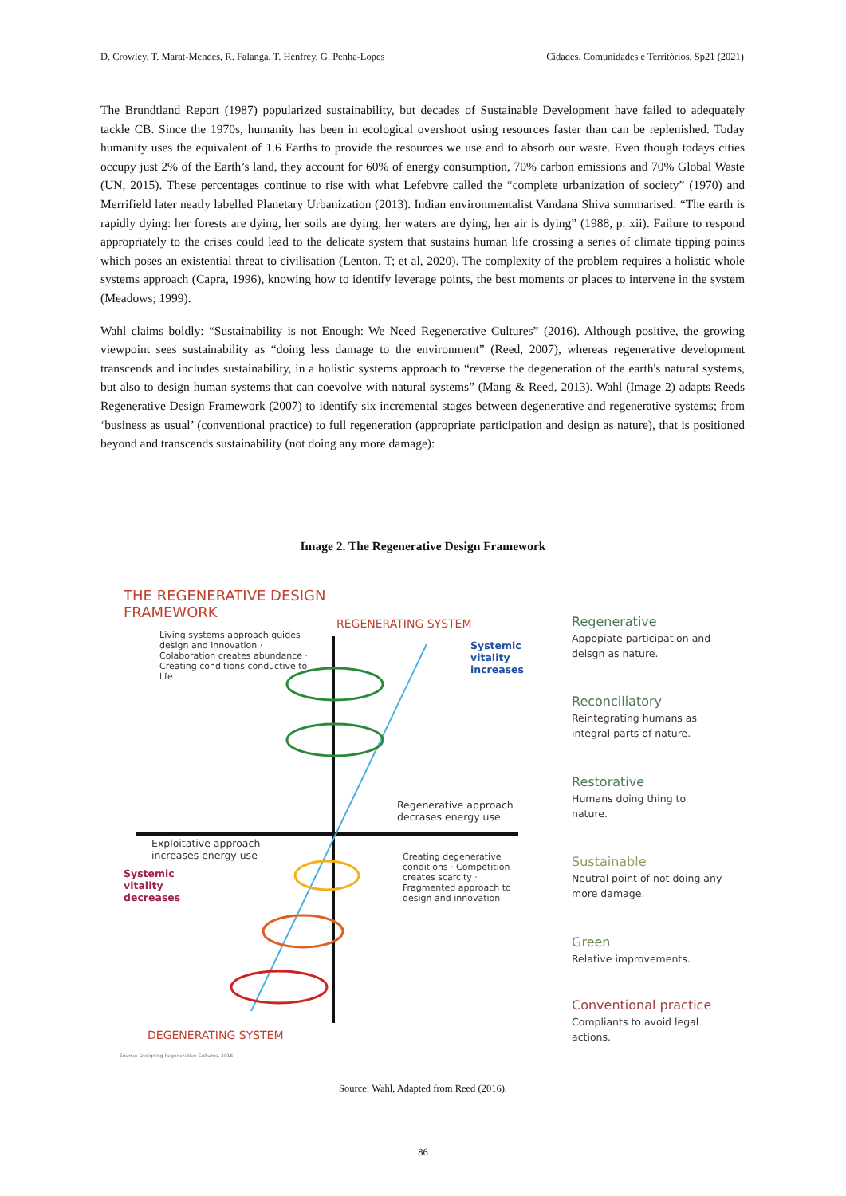D. Crowley, T. Marat-Mendes, R. Falanga, T. Henfrey, G. Penha-Lopes Cidades, Comunidades e Territórios, Sp21 (2021)
The Brundtland Report (1987) popularized sustainability, but decades of Sustainable Development have failed to adequately tackle CB. Since the 1970s, humanity has been in ecological overshoot using resources faster than can be replenished. Today humanity uses the equivalent of 1.6 Earths to provide the resources we use and to absorb our waste. Even though todays cities occupy just 2% of the Earth’s land, they account for 60% of energy consumption, 70% carbon emissions and 70% Global Waste (UN, 2015). These percentages continue to rise with what Lefebvre called the “complete urbanization of society” (1970) and Merrifield later neatly labelled Planetary Urbanization (2013). Indian environmentalist Vandana Shiva summarised: “The earth is rapidly dying: her forests are dying, her soils are dying, her waters are dying, her air is dying” (1988, p. xii). Failure to respond appropriately to the crises could lead to the delicate system that sustains human life crossing a series of climate tipping points which poses an existential threat to civilisation (Lenton, T; et al, 2020). The complexity of the problem requires a holistic whole systems approach (Capra, 1996), knowing how to identify leverage points, the best moments or places to intervene in the system (Meadows; 1999).
Wahl claims boldly: “Sustainability is not Enough: We Need Regenerative Cultures” (2016). Although positive, the growing viewpoint sees sustainability as “doing less damage to the environment” (Reed, 2007), whereas regenerative development transcends and includes sustainability, in a holistic systems approach to “reverse the degeneration of the earth's natural systems, but also to design human systems that can coevolve with natural systems” (Mang & Reed, 2013). Wahl (Image 2) adapts Reeds Regenerative Design Framework (2007) to identify six incremental stages between degenerative and regenerative systems; from ‘business as usual’ (conventional practice) to full regeneration (appropriate participation and design as nature), that is positioned beyond and transcends sustainability (not doing any more damage):
Image 2. The Regenerative Design Framework
THE REGENERATIVE DESIGN
FRAMEWORK
REGENERATING SYSTEM
Living systems approach guides design and innovation · Colaboration creates abundance · Creating conditions conductive to life
Systemic vitality increases
Regenerative approach
decrases energy use
Exploitative approach
increases energy use
Systemic vitality decreases
Creating degenerative conditions · Competition creates scarcity · Fragmented approach to design and innovation
DEGENERATING SYSTEM
Source: Designing Regenerative Cultures, 2016
Regenerative
Appopiate participation and deisgn as nature.
Reconciliatory
Reintegrating humans as integral parts of nature.
Restorative
Humans doing thing to nature.
Sustainable
Neutral point of not doing any more damage.
Green
Relative improvements.
Conventional practice
Compliants to avoid legal actions.
Source: Wahl, Adapted from Reed (2016).
86